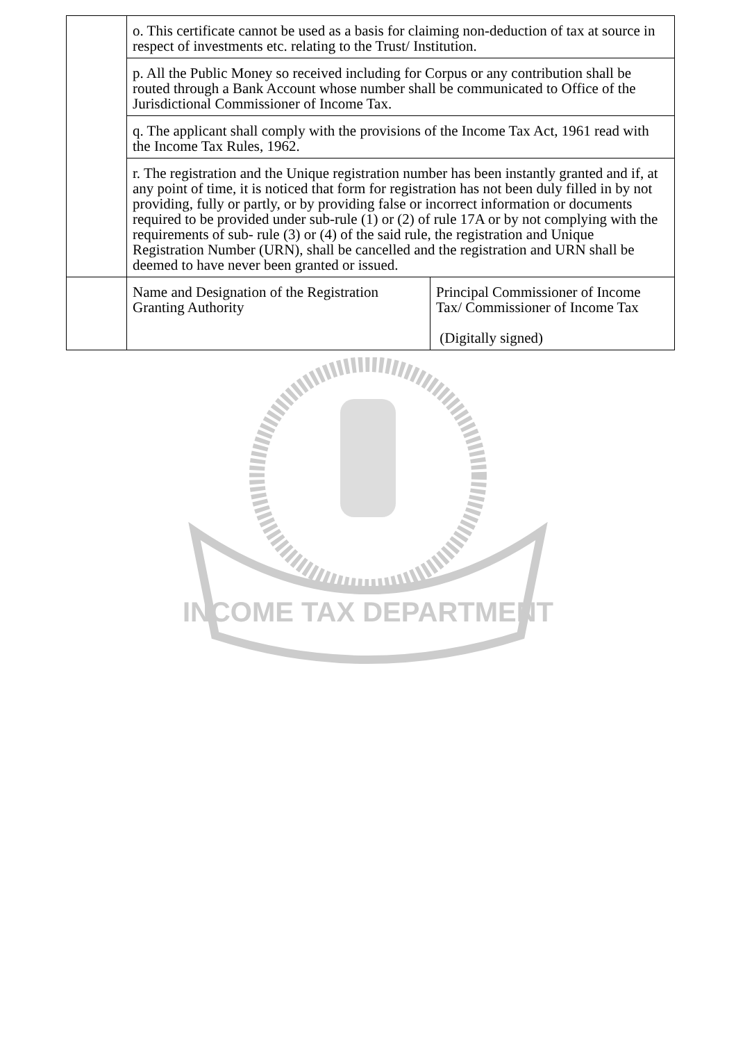| | o. This certificate cannot be used as a basis for claiming non-deduction of tax at source in respect of investments etc. relating to the Trust/ Institution. | |
| | p. All the Public Money so received including for Corpus or any contribution shall be routed through a Bank Account whose number shall be communicated to Office of the Jurisdictional Commissioner of Income Tax. | |
| | q. The applicant shall comply with the provisions of the Income Tax Act, 1961 read with the Income Tax Rules, 1962. | |
| | r. The registration and the Unique registration number has been instantly granted and if, at any point of time, it is noticed that form for registration has not been duly filled in by not providing, fully or partly, or by providing false or incorrect information or documents required to be provided under sub-rule (1) or (2) of rule 17A or by not complying with the requirements of sub- rule (3) or (4) of the said rule, the registration and Unique Registration Number (URN), shall be cancelled and the registration and URN shall be deemed to have never been granted or issued. | |
| | Name and Designation of the Registration Granting Authority | Principal Commissioner of Income Tax/ Commissioner of Income Tax (Digitally signed) |
INCOME TAX DEPARTMENT